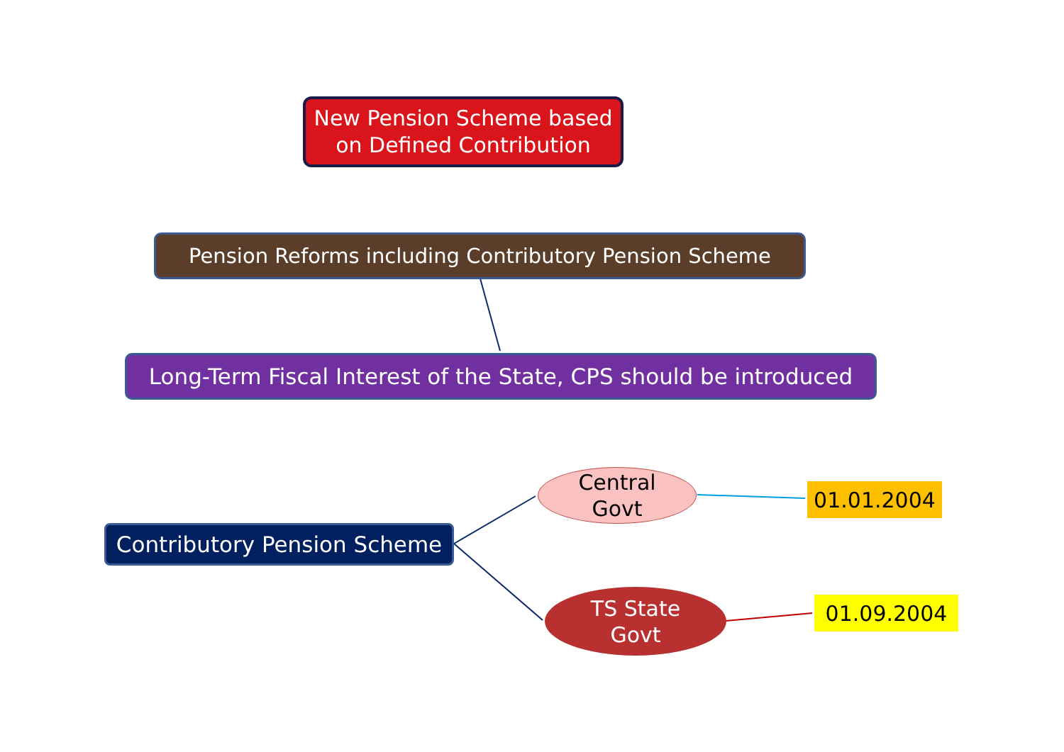New Pension Scheme based
on Defined Contribution
Pension Reforms including Contributory Pension Scheme
Long-Term Fiscal Interest of the State, CPS should be introduced
Contributory Pension Scheme
Central
Govt
TS State
Govt
01.01.2004
01.09.2004